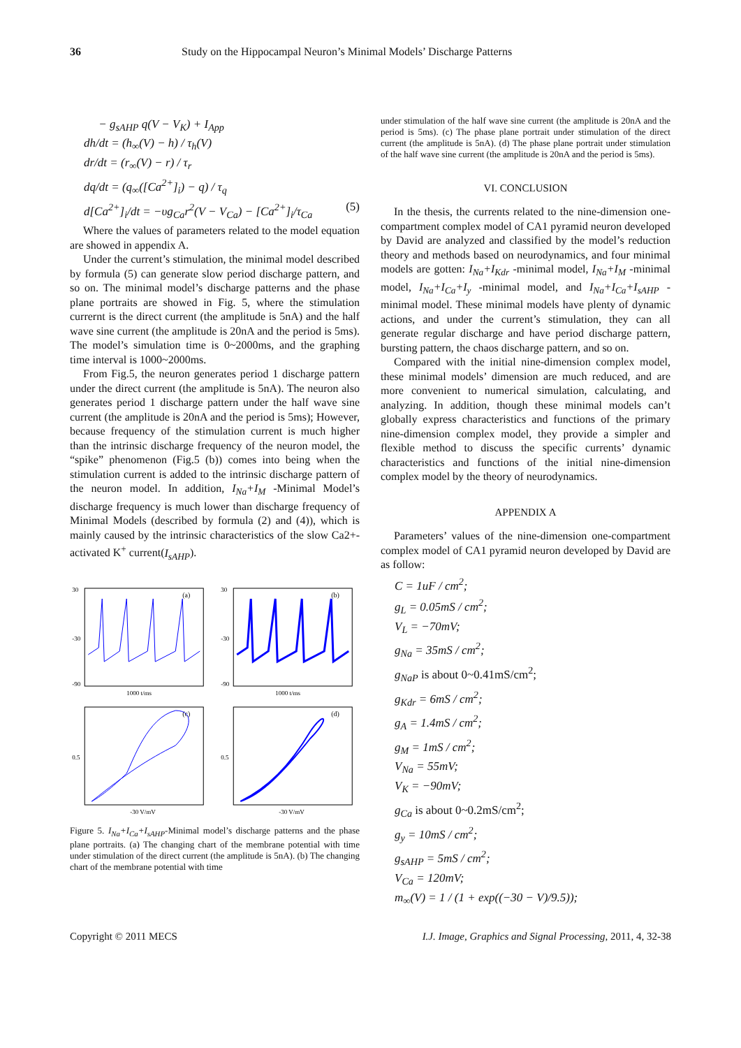36 Study on the Hippocampal Neuron’s Minimal Models’ Discharge Patterns
− g<sub>sAHP</sub> q(V − V<sub>K</sub>) + I<sub>App</sub>
dh/dt = (h<sub>∞</sub>(V) − h) / τ<sub>h</sub>(V)
dr/dt = (r<sub>∞</sub>(V) − r) / τ<sub>r</sub>
dq/dt = (q<sub>∞</sub>([Ca<sup>2+</sup>]<sub>i</sub>) − q) / τ<sub>q</sub>
d[Ca<sup>2+</sup>]<sub>i</sub>/dt = −υg<sub>Ca</sub>r<sup>2</sup>(V − V<sub>Ca</sub>) − [Ca<sup>2+</sup>]<sub>i</sub>/τ<sub>Ca</sub> (5)
Where the values of parameters related to the model equation are showed in appendix A.
Under the current’s stimulation, the minimal model described by formula (5) can generate slow period discharge pattern, and so on. The minimal model’s discharge patterns and the phase plane portraits are showed in Fig. 5, where the stimulation currernt is the direct current (the amplitude is 5nA) and the half wave sine current (the amplitude is 20nA and the period is 5ms). The model’s simulation time is 0~2000ms, and the graphing time interval is 1000~2000ms.
From Fig.5, the neuron generates period 1 discharge pattern under the direct current (the amplitude is 5nA). The neuron also generates period 1 discharge pattern under the half wave sine current (the amplitude is 20nA and the period is 5ms); However, because frequency of the stimulation current is much higher than the intrinsic discharge frequency of the neuron model, the “spike” phenomenon (Fig.5 (b)) comes into being when the stimulation current is added to the intrinsic discharge pattern of the neuron model. In addition, I<sub>Na</sub>+I<sub>M</sub> -Minimal Model’s discharge frequency is much lower than discharge frequency of Minimal Models (described by formula (2) and (4)), which is mainly caused by the intrinsic characteristics of the slow Ca2+-activated K<sup>+</sup> current(I<sub>sAHP</sub>).
(a)
30
-30
-90
1000 t/ms
(b)
30
-30
-90
1000 t/ms
(c)
0.5
-30 V/mV
(d)
0.5
-30 V/mV
Figure 5. I<sub>Na</sub>+I<sub>Ca</sub>+I<sub>sAHP</sub>-Minimal model’s discharge patterns and the phase plane portraits. (a) The changing chart of the membrane potential with time under stimulation of the direct current (the amplitude is 5nA). (b) The changing chart of the membrane potential with time
under stimulation of the half wave sine current (the amplitude is 20nA and the period is 5ms). (c) The phase plane portrait under stimulation of the direct current (the amplitude is 5nA). (d) The phase plane portrait under stimulation of the half wave sine current (the amplitude is 20nA and the period is 5ms).
VI. CONCLUSION
In the thesis, the currents related to the nine-dimension one-compartment complex model of CA1 pyramid neuron developed by David are analyzed and classified by the model’s reduction theory and methods based on neurodynamics, and four minimal models are gotten: I<sub>Na</sub>+I<sub>Kdr</sub> -minimal model, I<sub>Na</sub>+I<sub>M</sub> -minimal model, I<sub>Na</sub>+I<sub>Ca</sub>+I<sub>y</sub> -minimal model, and I<sub>Na</sub>+I<sub>Ca</sub>+I<sub>sAHP</sub> -minimal model. These minimal models have plenty of dynamic actions, and under the current’s stimulation, they can all generate regular discharge and have period discharge pattern, bursting pattern, the chaos discharge pattern, and so on.
Compared with the initial nine-dimension complex model, these minimal models’ dimension are much reduced, and are more convenient to numerical simulation, calculating, and analyzing. In addition, though these minimal models can’t globally express characteristics and functions of the primary nine-dimension complex model, they provide a simpler and flexible method to discuss the specific currents’ dynamic characteristics and functions of the initial nine-dimension complex model by the theory of neurodynamics.
APPENDIX A
Parameters’ values of the nine-dimension one-compartment complex model of CA1 pyramid neuron developed by David are as follow:
C = 1uF / cm<sup>2</sup>;
g<sub>L</sub> = 0.05mS / cm<sup>2</sup>;
V<sub>L</sub> = −70mV;
g<sub>Na</sub> = 35mS / cm<sup>2</sup>;
g<sub>NaP</sub> is about 0~0.41mS/cm<sup>2</sup>;
g<sub>Kdr</sub> = 6mS / cm<sup>2</sup>;
g<sub>A</sub> = 1.4mS / cm<sup>2</sup>;
g<sub>M</sub> = 1mS / cm<sup>2</sup>;
V<sub>Na</sub> = 55mV;
V<sub>K</sub> = −90mV;
g<sub>Ca</sub> is about 0~0.2mS/cm<sup>2</sup>;
g<sub>y</sub> = 10mS / cm<sup>2</sup>;
g<sub>sAHP</sub> = 5mS / cm<sup>2</sup>;
V<sub>Ca</sub> = 120mV;
m<sub>∞</sub>(V) = 1 / (1 + exp((−30 − V)/9.5));
Copyright © 2011 MECS I.J. Image, Graphics and Signal Processing, 2011, 4, 32-38